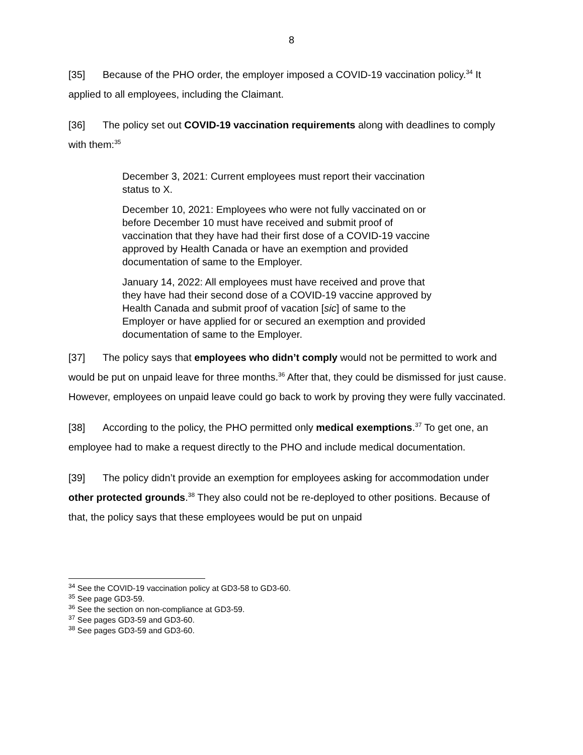8
[35] Because of the PHO order, the employer imposed a COVID-19 vaccination policy.<sup>34</sup> It applied to all employees, including the Claimant.
[36] The policy set out COVID-19 vaccination requirements along with deadlines to comply with them:<sup>35</sup>
December 3, 2021: Current employees must report their vaccination status to X.
December 10, 2021: Employees who were not fully vaccinated on or before December 10 must have received and submit proof of vaccination that they have had their first dose of a COVID-19 vaccine approved by Health Canada or have an exemption and provided documentation of same to the Employer.
January 14, 2022: All employees must have received and prove that they have had their second dose of a COVID-19 vaccine approved by Health Canada and submit proof of vacation [sic] of same to the Employer or have applied for or secured an exemption and provided documentation of same to the Employer.
[37] The policy says that employees who didn’t comply would not be permitted to work and would be put on unpaid leave for three months.<sup>36</sup> After that, they could be dismissed for just cause. However, employees on unpaid leave could go back to work by proving they were fully vaccinated.
[38] According to the policy, the PHO permitted only medical exemptions.<sup>37</sup> To get one, an employee had to make a request directly to the PHO and include medical documentation.
[39] The policy didn’t provide an exemption for employees asking for accommodation under other protected grounds.<sup>38</sup> They also could not be re-deployed to other positions. Because of that, the policy says that these employees would be put on unpaid
<sup>34</sup> See the COVID-19 vaccination policy at GD3-58 to GD3-60.
<sup>35</sup> See page GD3-59.
<sup>36</sup> See the section on non-compliance at GD3-59.
<sup>37</sup> See pages GD3-59 and GD3-60.
<sup>38</sup> See pages GD3-59 and GD3-60.